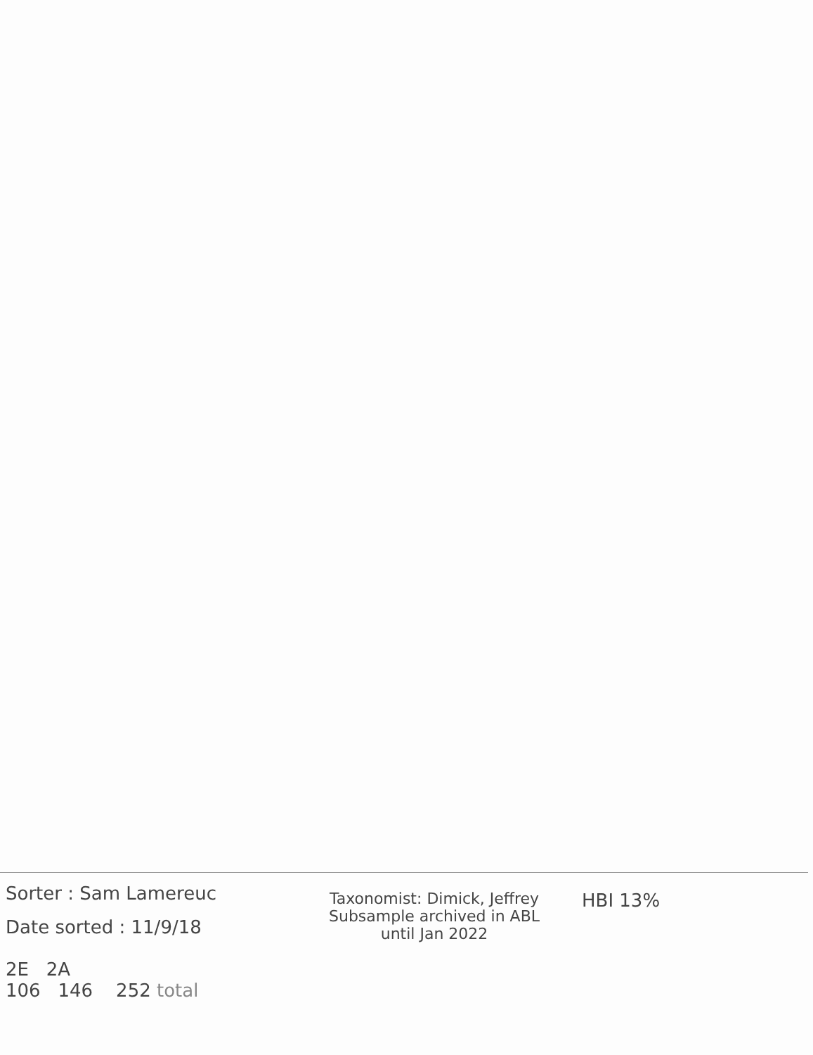Sorter : Sam Lamereuc
Date sorted : 11/9/18
2E 2A
106 146 252 total
Taxonomist: Dimick, Jeffrey
Subsample archived in ABL
until Jan 2022
HBI 13%